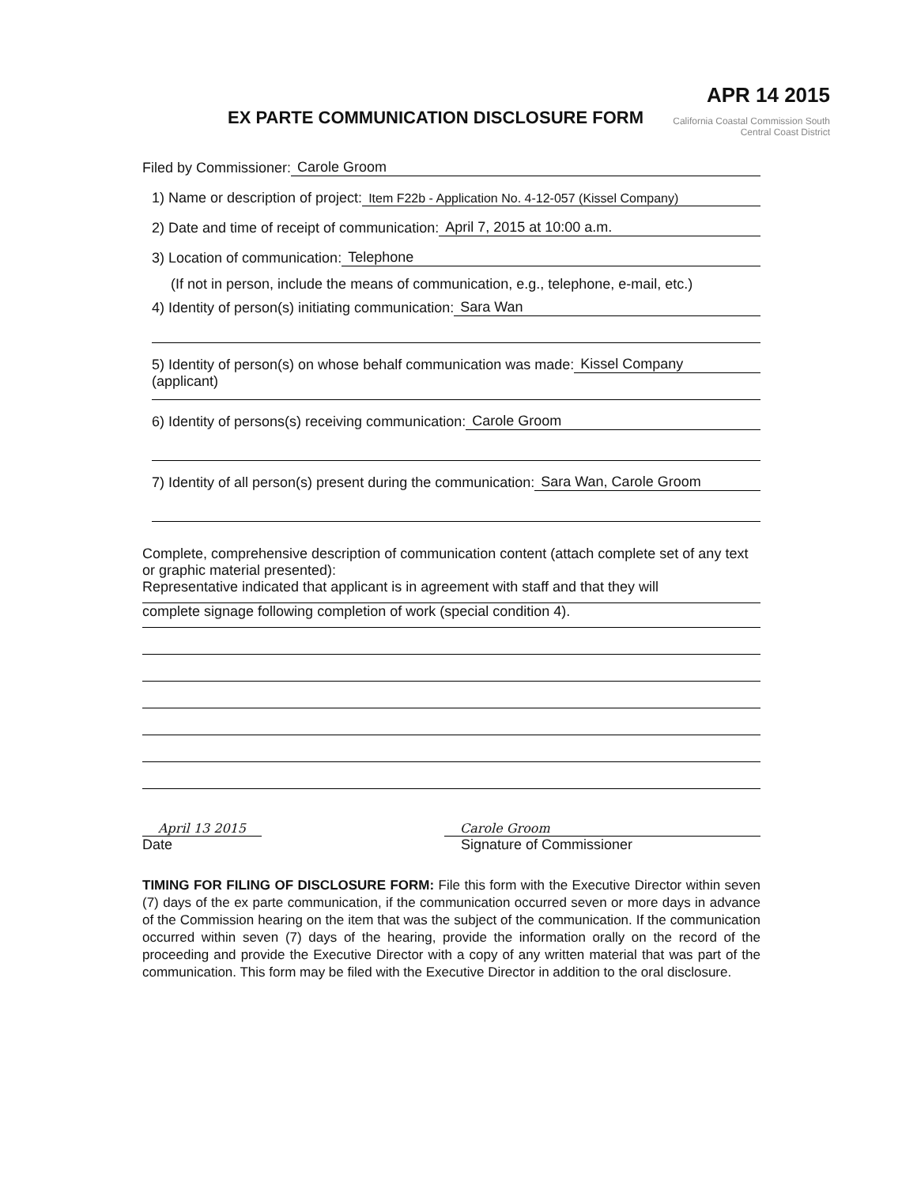APR 14 2015
California Coastal Commission South Central Coast District
EX PARTE COMMUNICATION DISCLOSURE FORM
Filed by Commissioner: Carole Groom
1) Name or description of project: Item F22b - Application No. 4-12-057 (Kissel Company)
2) Date and time of receipt of communication: April 7, 2015 at 10:00 a.m.
3) Location of communication: Telephone
(If not in person, include the means of communication, e.g., telephone, e-mail, etc.)
4) Identity of person(s) initiating communication: Sara Wan
5) Identity of person(s) on whose behalf communication was made: Kissel Company
(applicant)
6) Identity of persons(s) receiving communication: Carole Groom
7) Identity of all person(s) present during the communication: Sara Wan, Carole Groom
Complete, comprehensive description of communication content (attach complete set of any text or graphic material presented):
Representative indicated that applicant is in agreement with staff and that they will
complete signage following completion of work (special condition 4).
April 13 2015 Carole Groom
Date Signature of Commissioner
TIMING FOR FILING OF DISCLOSURE FORM: File this form with the Executive Director within seven (7) days of the ex parte communication, if the communication occurred seven or more days in advance of the Commission hearing on the item that was the subject of the communication. If the communication occurred within seven (7) days of the hearing, provide the information orally on the record of the proceeding and provide the Executive Director with a copy of any written material that was part of the communication. This form may be filed with the Executive Director in addition to the oral disclosure.